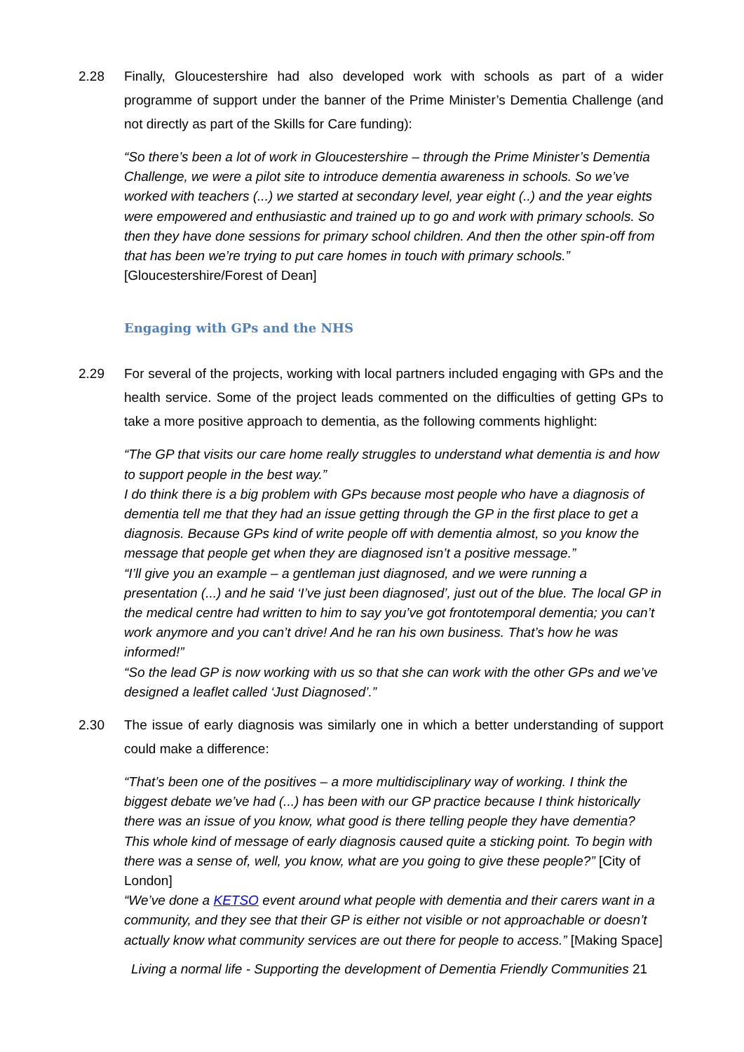2.28 Finally, Gloucestershire had also developed work with schools as part of a wider programme of support under the banner of the Prime Minister’s Dementia Challenge (and not directly as part of the Skills for Care funding):
“So there’s been a lot of work in Gloucestershire – through the Prime Minister’s Dementia Challenge, we were a pilot site to introduce dementia awareness in schools. So we’ve worked with teachers (...) we started at secondary level, year eight (..) and the year eights were empowered and enthusiastic and trained up to go and work with primary schools. So then they have done sessions for primary school children. And then the other spin-off from that has been we’re trying to put care homes in touch with primary schools.” [Gloucestershire/Forest of Dean]
Engaging with GPs and the NHS
2.29 For several of the projects, working with local partners included engaging with GPs and the health service. Some of the project leads commented on the difficulties of getting GPs to take a more positive approach to dementia, as the following comments highlight:
“The GP that visits our care home really struggles to understand what dementia is and how to support people in the best way.”
I do think there is a big problem with GPs because most people who have a diagnosis of dementia tell me that they had an issue getting through the GP in the first place to get a diagnosis. Because GPs kind of write people off with dementia almost, so you know the message that people get when they are diagnosed isn’t a positive message.”
“I’ll give you an example – a gentleman just diagnosed, and we were running a presentation (...) and he said ‘I’ve just been diagnosed’, just out of the blue. The local GP in the medical centre had written to him to say you’ve got frontotemporal dementia; you can’t work anymore and you can’t drive! And he ran his own business. That’s how he was informed!”
“So the lead GP is now working with us so that she can work with the other GPs and we’ve designed a leaflet called ‘Just Diagnosed’.”
2.30 The issue of early diagnosis was similarly one in which a better understanding of support could make a difference:
“That’s been one of the positives – a more multidisciplinary way of working. I think the biggest debate we’ve had (...) has been with our GP practice because I think historically there was an issue of you know, what good is there telling people they have dementia? This whole kind of message of early diagnosis caused quite a sticking point. To begin with there was a sense of, well, you know, what are you going to give these people?” [City of London]
“We’ve done a KETSO event around what people with dementia and their carers want in a community, and they see that their GP is either not visible or not approachable or doesn’t actually know what community services are out there for people to access.” [Making Space]
Living a normal life - Supporting the development of Dementia Friendly Communities 21